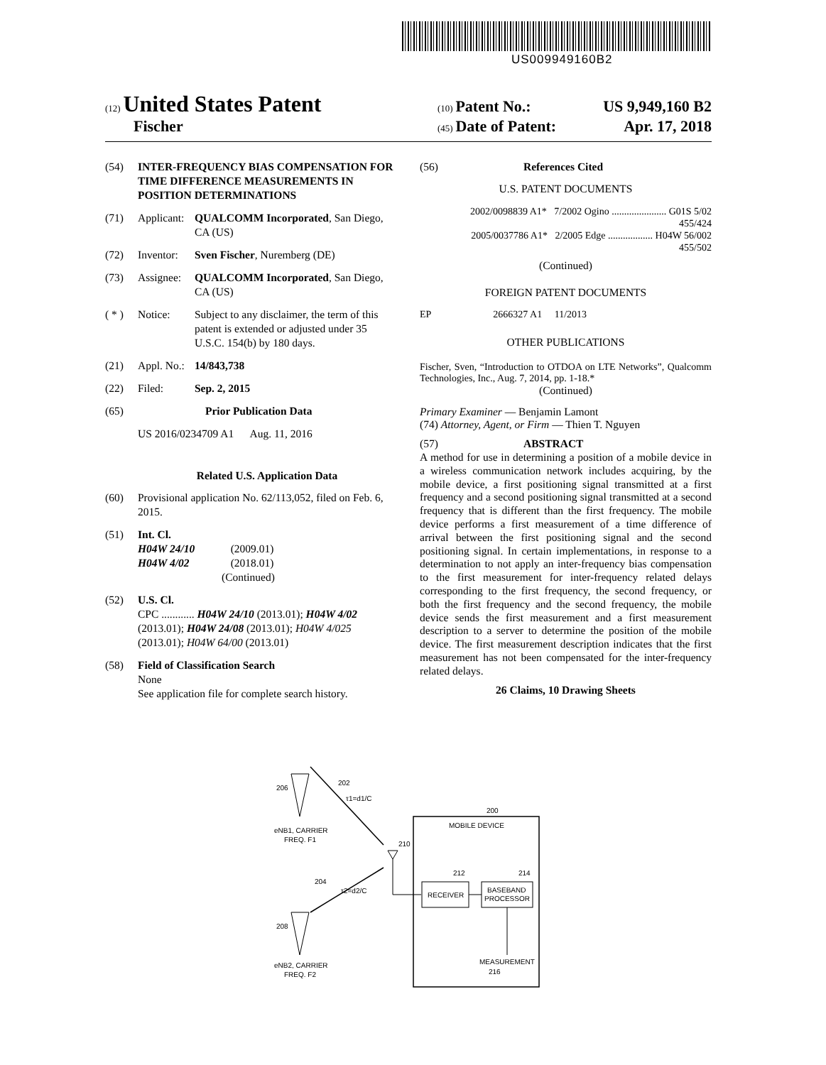US009949160B2
(12) United States Patent (10) Patent No.: US 9,949,160 B2
Fischer (45) Date of Patent: Apr. 17, 2018
(54) INTER-FREQUENCY BIAS COMPENSATION FOR TIME DIFFERENCE MEASUREMENTS IN POSITION DETERMINATIONS
(71) Applicant: QUALCOMM Incorporated, San Diego, CA (US)
(72) Inventor: Sven Fischer, Nuremberg (DE)
(73) Assignee: QUALCOMM Incorporated, San Diego, CA (US)
( * ) Notice: Subject to any disclaimer, the term of this patent is extended or adjusted under 35 U.S.C. 154(b) by 180 days.
(21) Appl. No.: 14/843,738
(22) Filed: Sep. 2, 2015
(65) Prior Publication Data
US 2016/0234709 A1 Aug. 11, 2016
Related U.S. Application Data
(60) Provisional application No. 62/113,052, filed on Feb. 6, 2015.
(51) Int. Cl.
H04W 24/10 (2009.01)
H04W 4/02 (2018.01)
(Continued)
(52) U.S. Cl.
CPC ............ H04W 24/10 (2013.01); H04W 4/02 (2013.01); H04W 24/08 (2013.01); H04W 4/025 (2013.01); H04W 64/00 (2013.01)
(58) Field of Classification Search
None
See application file for complete search history.
(56) References Cited
U.S. PATENT DOCUMENTS
2002/0098839 A1* 7/2002 Ogino ...................... G01S 5/02
455/424
2005/0037786 A1* 2/2005 Edge .................. H04W 56/002
455/502
(Continued)
FOREIGN PATENT DOCUMENTS
EP 2666327 A1 11/2013
OTHER PUBLICATIONS
Fischer, Sven, “Introduction to OTDOA on LTE Networks”, Qualcomm Technologies, Inc., Aug. 7, 2014, pp. 1-18.*
(Continued)
Primary Examiner — Benjamin Lamont
(74) Attorney, Agent, or Firm — Thien T. Nguyen
(57) ABSTRACT
A method for use in determining a position of a mobile device in a wireless communication network includes acquiring, by the mobile device, a first positioning signal transmitted at a first frequency and a second positioning signal transmitted at a second frequency that is different than the first frequency. The mobile device performs a first measurement of a time difference of arrival between the first positioning signal and the second positioning signal. In certain implementations, in response to a determination to not apply an inter-frequency bias compensation to the first measurement for inter-frequency related delays corresponding to the first frequency, the second frequency, or both the first frequency and the second frequency, the mobile device sends the first measurement and a first measurement description to a server to determine the position of the mobile device. The first measurement description indicates that the first measurement has not been compensated for the inter-frequency related delays.
26 Claims, 10 Drawing Sheets
206
202
τ1=d1/C
eNB1, CARRIER
FREQ. F1
200
MOBILE DEVICE
210
212
214
RECEIVER
BASEBAND
PROCESSOR
204
τ2=d2/C
208
eNB2, CARRIER
FREQ. F2
MEASUREMENT
216